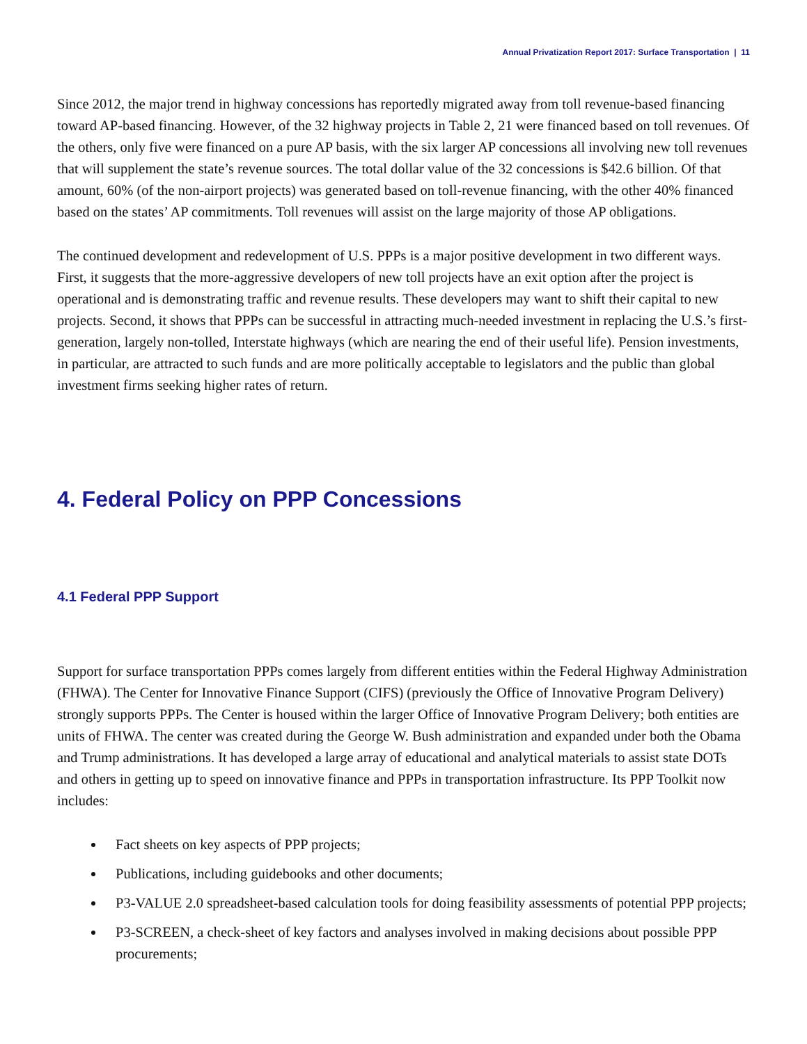Annual Privatization Report 2017: Surface Transportation | 11
Since 2012, the major trend in highway concessions has reportedly migrated away from toll revenue-based financing toward AP-based financing. However, of the 32 highway projects in Table 2, 21 were financed based on toll revenues. Of the others, only five were financed on a pure AP basis, with the six larger AP concessions all involving new toll revenues that will supplement the state’s revenue sources. The total dollar value of the 32 concessions is $42.6 billion. Of that amount, 60% (of the non-airport projects) was generated based on toll-revenue financing, with the other 40% financed based on the states’ AP commitments. Toll revenues will assist on the large majority of those AP obligations.
The continued development and redevelopment of U.S. PPPs is a major positive development in two different ways. First, it suggests that the more-aggressive developers of new toll projects have an exit option after the project is operational and is demonstrating traffic and revenue results. These developers may want to shift their capital to new projects. Second, it shows that PPPs can be successful in attracting much-needed investment in replacing the U.S.’s first-generation, largely non-tolled, Interstate highways (which are nearing the end of their useful life). Pension investments, in particular, are attracted to such funds and are more politically acceptable to legislators and the public than global investment firms seeking higher rates of return.
4. Federal Policy on PPP Concessions
4.1 Federal PPP Support
Support for surface transportation PPPs comes largely from different entities within the Federal Highway Administration (FHWA). The Center for Innovative Finance Support (CIFS) (previously the Office of Innovative Program Delivery) strongly supports PPPs. The Center is housed within the larger Office of Innovative Program Delivery; both entities are units of FHWA. The center was created during the George W. Bush administration and expanded under both the Obama and Trump administrations. It has developed a large array of educational and analytical materials to assist state DOTs and others in getting up to speed on innovative finance and PPPs in transportation infrastructure. Its PPP Toolkit now includes:
Fact sheets on key aspects of PPP projects;
Publications, including guidebooks and other documents;
P3-VALUE 2.0 spreadsheet-based calculation tools for doing feasibility assessments of potential PPP projects;
P3-SCREEN, a check-sheet of key factors and analyses involved in making decisions about possible PPP procurements;